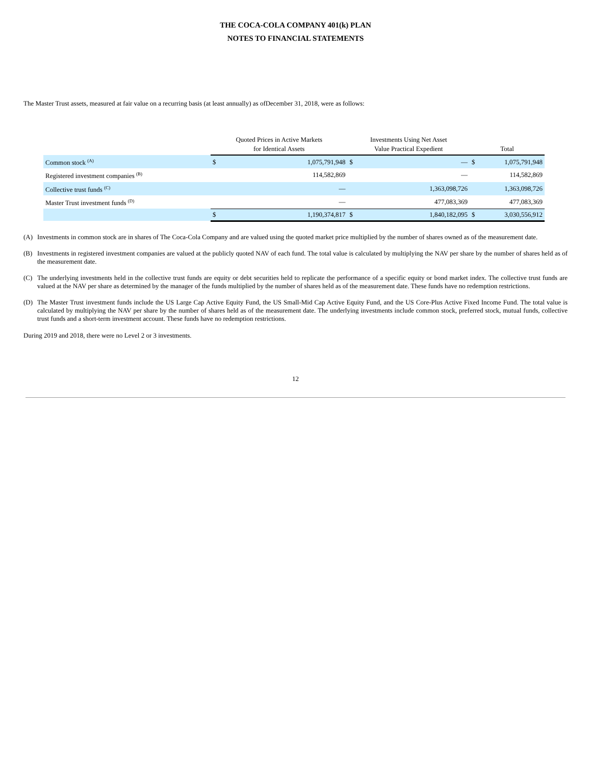THE COCA-COLA COMPANY 401(k) PLAN
NOTES TO FINANCIAL STATEMENTS
The Master Trust assets, measured at fair value on a recurring basis (at least annually) as ofDecember 31, 2018, were as follows:
| | Quoted Prices in Active Markets for Identical Assets | | Investments Using Net Asset Value Practical Expedient | | Total | |
| --- | --- | --- | --- | --- | --- | --- |
| Common stock <sup>(A)</sup> | $ | 1,075,791,948 | $ | — | $ | 1,075,791,948 |
| Registered investment companies <sup>(B)</sup> | | 114,582,869 | | — | | 114,582,869 |
| Collective trust funds <sup>(C)</sup> | | — | | 1,363,098,726 | | 1,363,098,726 |
| Master Trust investment funds <sup>(D)</sup> | | — | | 477,083,369 | | 477,083,369 |
| | $ | 1,190,374,817 | $ | 1,840,182,095 | $ | 3,030,556,912 |
(A) Investments in common stock are in shares of The Coca-Cola Company and are valued using the quoted market price multiplied by the number of shares owned as of the measurement date.
(B) Investments in registered investment companies are valued at the publicly quoted NAV of each fund. The total value is calculated by multiplying the NAV per share by the number of shares held as of the measurement date.
(C) The underlying investments held in the collective trust funds are equity or debt securities held to replicate the performance of a specific equity or bond market index. The collective trust funds are valued at the NAV per share as determined by the manager of the funds multiplied by the number of shares held as of the measurement date. These funds have no redemption restrictions.
(D) The Master Trust investment funds include the US Large Cap Active Equity Fund, the US Small-Mid Cap Active Equity Fund, and the US Core-Plus Active Fixed Income Fund. The total value is calculated by multiplying the NAV per share by the number of shares held as of the measurement date. The underlying investments include common stock, preferred stock, mutual funds, collective trust funds and a short-term investment account. These funds have no redemption restrictions.
During 2019 and 2018, there were no Level 2 or 3 investments.
12